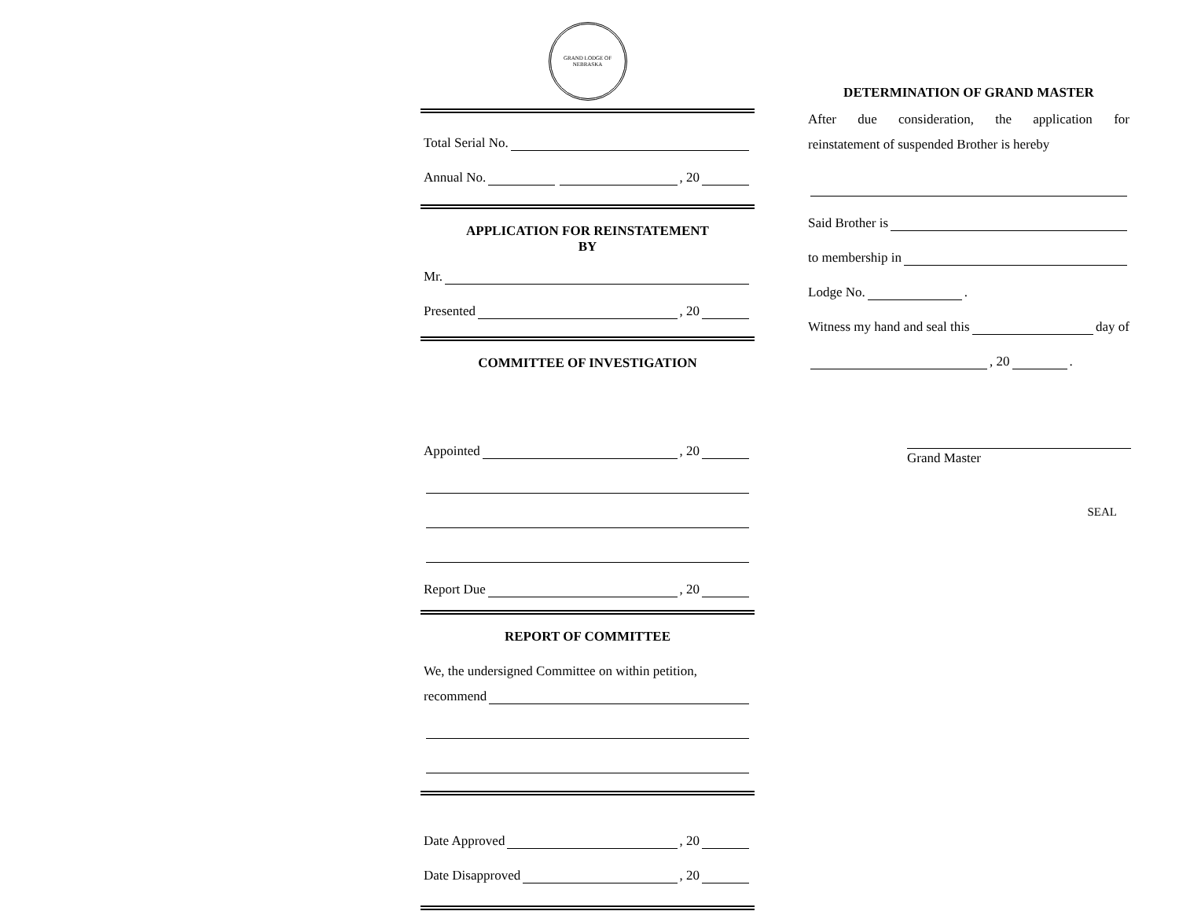GRAND LODGE OF NEBRASKA
Total Serial No.
Annual No. , 20
APPLICATION FOR REINSTATEMENT
BY
Mr.
Presented , 20
COMMITTEE OF INVESTIGATION
Appointed , 20
Report Due , 20
REPORT OF COMMITTEE
We, the undersigned Committee on within petition,
recommend
Date Approved , 20
Date Disapproved , 20
DETERMINATION OF GRAND MASTER
After due consideration, the application for
reinstatement of suspended Brother is hereby
Said Brother is
to membership in
Lodge No. .
Witness my hand and seal this day of
, 20 .
Grand Master
SEAL